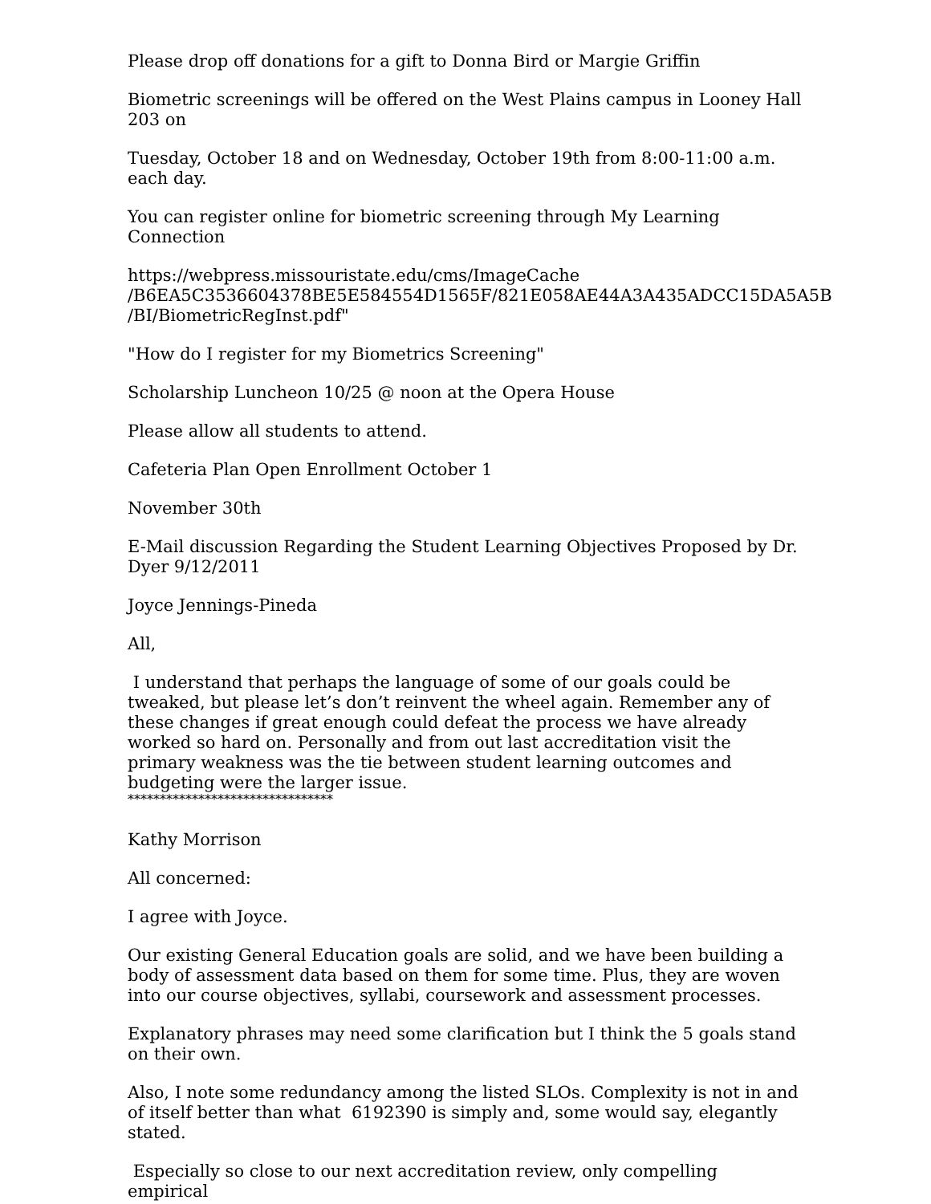Please drop off donations for a gift to Donna Bird or Margie Griffin
Biometric screenings will be offered on the West Plains campus in Looney Hall 203 on
Tuesday, October 18 and on Wednesday, October 19th from 8:00-11:00 a.m. each day.
You can register online for biometric screening through My Learning Connection
https://webpress.missouristate.edu/cms/ImageCache
/B6EA5C3536604378BE5E584554D1565F/821E058AE44A3A435ADCC15DA5A5B
/BI/BiometricRegInst.pdf"
"How do I register for my Biometrics Screening"
Scholarship Luncheon 10/25 @ noon at the Opera House
Please allow all students to attend.
Cafeteria Plan Open Enrollment October 1
November 30th
E-Mail discussion Regarding the Student Learning Objectives Proposed by Dr. Dyer 9/12/2011
Joyce Jennings-Pineda
All,
I understand that perhaps the language of some of our goals could be tweaked, but please let’s don’t reinvent the wheel again. Remember any of these changes if great enough could defeat the process we have already worked so hard on. Personally and from out last accreditation visit the primary weakness was the tie between student learning outcomes and budgeting were the larger issue.
********************************
Kathy Morrison
All concerned:
I agree with Joyce.
Our existing General Education goals are solid, and we have been building a body of assessment data based on them for some time. Plus, they are woven into our course objectives, syllabi, coursework and assessment processes.
Explanatory phrases may need some clarification but I think the 5 goals stand on their own.
Also, I note some redundancy among the listed SLOs. Complexity is not in and of itself better than what 6192390 is simply and, some would say, elegantly stated.
Especially so close to our next accreditation review, only compelling empirical